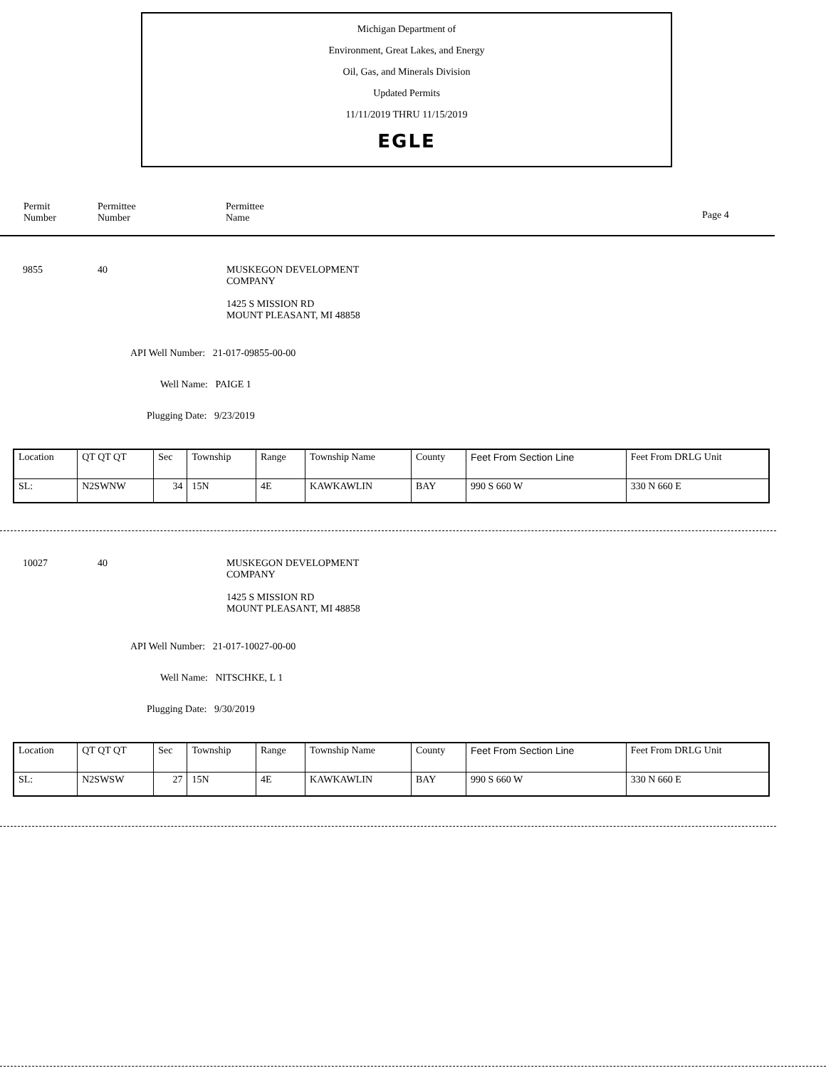Michigan Department of
Environment, Great Lakes, and Energy
Oil, Gas, and Minerals Division
Updated Permits
11/11/2019 THRU 11/15/2019
EGLE
Permit
Number
Permittee
Number
Permittee
Name
Page 4
9855 40
MUSKEGON DEVELOPMENT
COMPANY
1425 S MISSION RD
MOUNT PLEASANT, MI 48858
API Well Number: 21-017-09855-00-00
Well Name: PAIGE 1
Plugging Date: 9/23/2019
| Location | QT QT QT | Sec | Township | Range | Township Name | County | Feet From Section Line | Feet From DRLG Unit |
| SL: | N2SWNW | 34 | 15N | 4E | KAWKAWLIN | BAY | 990 S 660 W | 330 N 660 E |
10027 40
MUSKEGON DEVELOPMENT
COMPANY
1425 S MISSION RD
MOUNT PLEASANT, MI 48858
API Well Number: 21-017-10027-00-00
Well Name: NITSCHKE, L 1
Plugging Date: 9/30/2019
| Location | QT QT QT | Sec | Township | Range | Township Name | County | Feet From Section Line | Feet From DRLG Unit |
| SL: | N2SWSW | 27 | 15N | 4E | KAWKAWLIN | BAY | 990 S 660 W | 330 N 660 E |